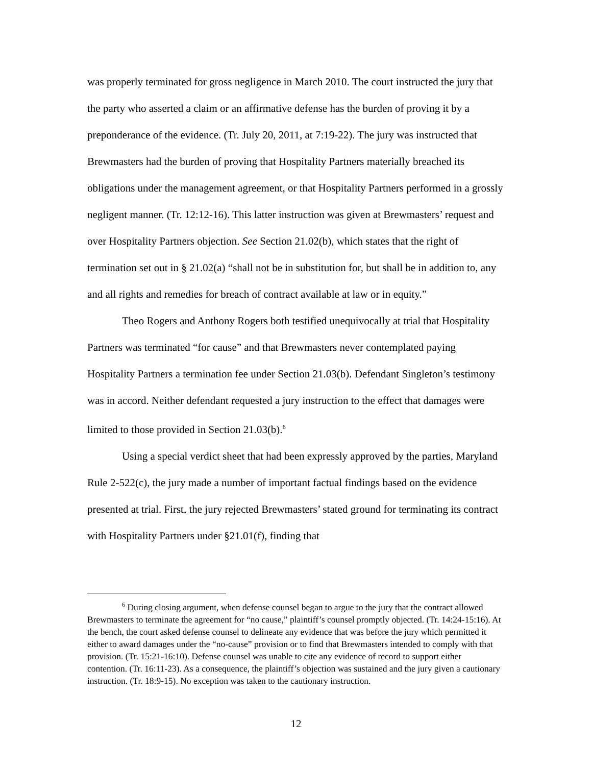was properly terminated for gross negligence in March 2010. The court instructed the jury that the party who asserted a claim or an affirmative defense has the burden of proving it by a preponderance of the evidence. (Tr. July 20, 2011, at 7:19-22). The jury was instructed that Brewmasters had the burden of proving that Hospitality Partners materially breached its obligations under the management agreement, or that Hospitality Partners performed in a grossly negligent manner. (Tr. 12:12-16). This latter instruction was given at Brewmasters’ request and over Hospitality Partners objection. See Section 21.02(b), which states that the right of termination set out in § 21.02(a) “shall not be in substitution for, but shall be in addition to, any and all rights and remedies for breach of contract available at law or in equity.”
Theo Rogers and Anthony Rogers both testified unequivocally at trial that Hospitality Partners was terminated “for cause” and that Brewmasters never contemplated paying Hospitality Partners a termination fee under Section 21.03(b). Defendant Singleton’s testimony was in accord. Neither defendant requested a jury instruction to the effect that damages were limited to those provided in Section 21.03(b).<sup>6</sup>
Using a special verdict sheet that had been expressly approved by the parties, Maryland Rule 2-522(c), the jury made a number of important factual findings based on the evidence presented at trial. First, the jury rejected Brewmasters’ stated ground for terminating its contract with Hospitality Partners under §21.01(f), finding that
<sup>6</sup> During closing argument, when defense counsel began to argue to the jury that the contract allowed Brewmasters to terminate the agreement for “no cause,” plaintiff’s counsel promptly objected. (Tr. 14:24-15:16). At the bench, the court asked defense counsel to delineate any evidence that was before the jury which permitted it either to award damages under the “no-cause” provision or to find that Brewmasters intended to comply with that provision. (Tr. 15:21-16:10). Defense counsel was unable to cite any evidence of record to support either contention. (Tr. 16:11-23). As a consequence, the plaintiff’s objection was sustained and the jury given a cautionary instruction. (Tr. 18:9-15). No exception was taken to the cautionary instruction.
12